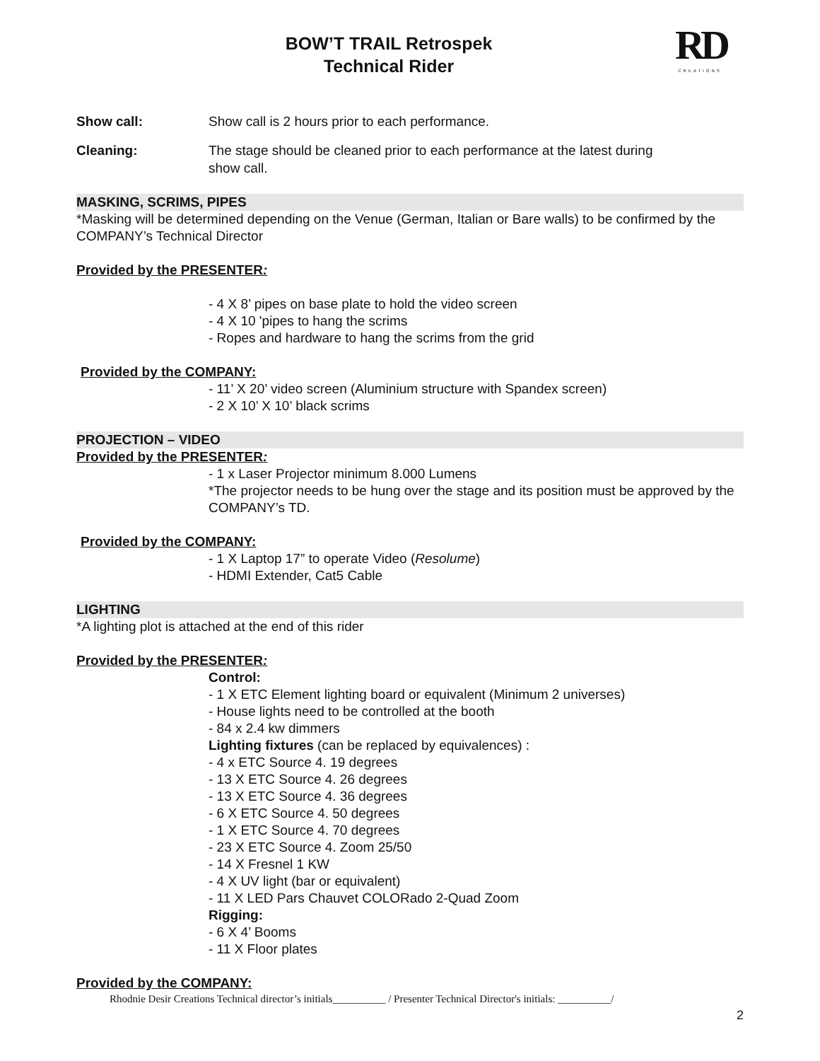RD
CREATIONS
BOW’T TRAIL Retrospek
Technical Rider
Show call: Show call is 2 hours prior to each performance.
Cleaning: The stage should be cleaned prior to each performance at the latest during
show call.
MASKING, SCRIMS, PIPES
*Masking will be determined depending on the Venue (German, Italian or Bare walls) to be confirmed by the COMPANY’s Technical Director
Provided by the PRESENTER:
- 4 X 8’ pipes on base plate to hold the video screen
- 4 X 10 'pipes to hang the scrims
- Ropes and hardware to hang the scrims from the grid
Provided by the COMPANY:
- 11’ X 20’ video screen (Aluminium structure with Spandex screen)
- 2 X 10’ X 10’ black scrims
PROJECTION – VIDEO
Provided by the PRESENTER:
- 1 x Laser Projector minimum 8.000 Lumens
*The projector needs to be hung over the stage and its position must be approved by the COMPANY’s TD.
Provided by the COMPANY:
- 1 X Laptop 17” to operate Video (Resolume)
- HDMI Extender, Cat5 Cable
LIGHTING
*A lighting plot is attached at the end of this rider
Provided by the PRESENTER:
Control:
- 1 X ETC Element lighting board or equivalent (Minimum 2 universes)
- House lights need to be controlled at the booth
- 84 x 2.4 kw dimmers
Lighting fixtures (can be replaced by equivalences) :
- 4 x ETC Source 4. 19 degrees
- 13 X ETC Source 4. 26 degrees
- 13 X ETC Source 4. 36 degrees
- 6 X ETC Source 4. 50 degrees
- 1 X ETC Source 4. 70 degrees
- 23 X ETC Source 4. Zoom 25/50
- 14 X Fresnel 1 KW
- 4 X UV light (bar or equivalent)
- 11 X LED Pars Chauvet COLORado 2-Quad Zoom
Rigging:
- 6 X 4’ Booms
- 11 X Floor plates
Provided by the COMPANY:
Rhodnie Desir Creations Technical director’s initials__________ / Presenter Technical Director's initials: __________/
2